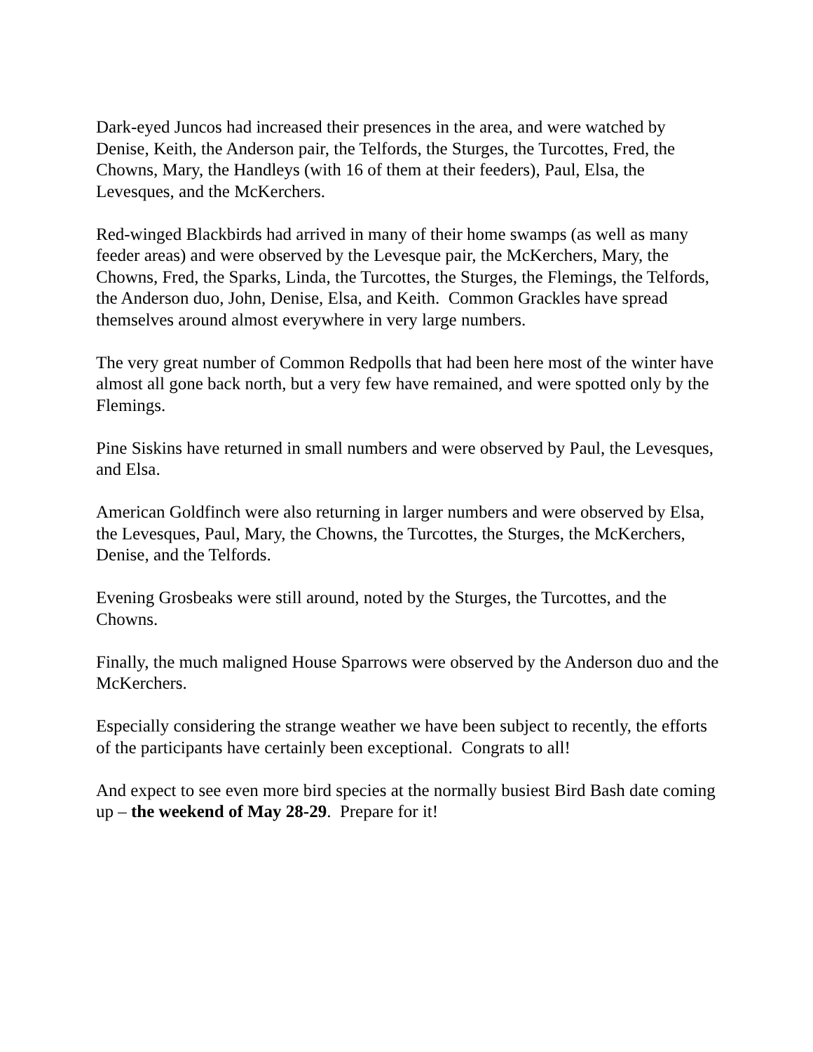Dark-eyed Juncos had increased their presences in the area, and were watched by Denise, Keith, the Anderson pair, the Telfords, the Sturges, the Turcottes, Fred, the Chowns, Mary, the Handleys (with 16 of them at their feeders), Paul, Elsa, the Levesques, and the McKerchers.
Red-winged Blackbirds had arrived in many of their home swamps (as well as many feeder areas) and were observed by the Levesque pair, the McKerchers, Mary, the Chowns, Fred, the Sparks, Linda, the Turcottes, the Sturges, the Flemings, the Telfords, the Anderson duo, John, Denise, Elsa, and Keith. Common Grackles have spread themselves around almost everywhere in very large numbers.
The very great number of Common Redpolls that had been here most of the winter have almost all gone back north, but a very few have remained, and were spotted only by the Flemings.
Pine Siskins have returned in small numbers and were observed by Paul, the Levesques, and Elsa.
American Goldfinch were also returning in larger numbers and were observed by Elsa, the Levesques, Paul, Mary, the Chowns, the Turcottes, the Sturges, the McKerchers, Denise, and the Telfords.
Evening Grosbeaks were still around, noted by the Sturges, the Turcottes, and the Chowns.
Finally, the much maligned House Sparrows were observed by the Anderson duo and the McKerchers.
Especially considering the strange weather we have been subject to recently, the efforts of the participants have certainly been exceptional. Congrats to all!
And expect to see even more bird species at the normally busiest Bird Bash date coming up – the weekend of May 28-29. Prepare for it!